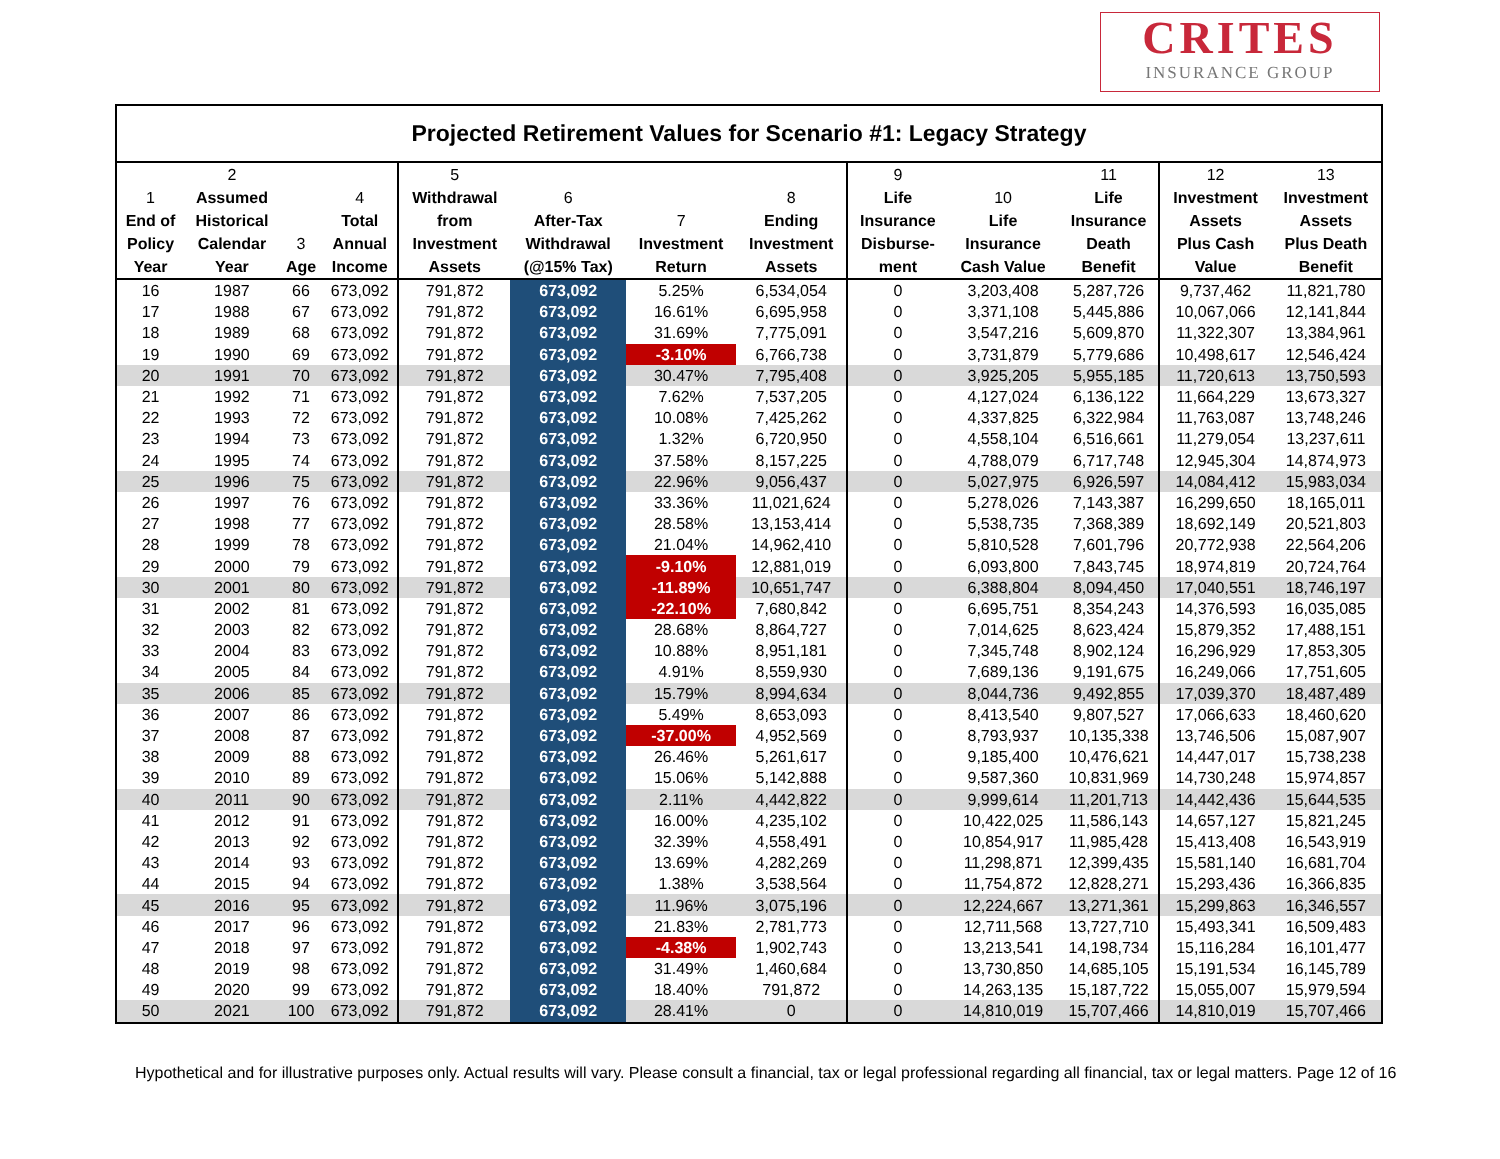CRITES
INSURANCE GROUP
Projected Retirement Values for Scenario #1: Legacy Strategy
| 1 End of Policy Year | 2 Assumed Historical Calendar Year | 3 Age | 4 Total Annual Income | 5 Withdrawal from Investment Assets | 6 After-Tax Withdrawal (@15% Tax) | 7 Investment Return | 8 Ending Investment Assets | 9 Life Insurance Disburse- ment | 10 Life Insurance Cash Value | 11 Life Insurance Death Benefit | 12 Investment Assets Plus Cash Value | 13 Investment Assets Plus Death Benefit |
| --- | --- | --- | --- | --- | --- | --- | --- | --- | --- | --- | --- | --- |
| 16 | 1987 | 66 | 673,092 | 791,872 | 673,092 | 5.25% | 6,534,054 | 0 | 3,203,408 | 5,287,726 | 9,737,462 | 11,821,780 |
| 17 | 1988 | 67 | 673,092 | 791,872 | 673,092 | 16.61% | 6,695,958 | 0 | 3,371,108 | 5,445,886 | 10,067,066 | 12,141,844 |
| 18 | 1989 | 68 | 673,092 | 791,872 | 673,092 | 31.69% | 7,775,091 | 0 | 3,547,216 | 5,609,870 | 11,322,307 | 13,384,961 |
| 19 | 1990 | 69 | 673,092 | 791,872 | 673,092 | -3.10% | 6,766,738 | 0 | 3,731,879 | 5,779,686 | 10,498,617 | 12,546,424 |
| 20 | 1991 | 70 | 673,092 | 791,872 | 673,092 | 30.47% | 7,795,408 | 0 | 3,925,205 | 5,955,185 | 11,720,613 | 13,750,593 |
| 21 | 1992 | 71 | 673,092 | 791,872 | 673,092 | 7.62% | 7,537,205 | 0 | 4,127,024 | 6,136,122 | 11,664,229 | 13,673,327 |
| 22 | 1993 | 72 | 673,092 | 791,872 | 673,092 | 10.08% | 7,425,262 | 0 | 4,337,825 | 6,322,984 | 11,763,087 | 13,748,246 |
| 23 | 1994 | 73 | 673,092 | 791,872 | 673,092 | 1.32% | 6,720,950 | 0 | 4,558,104 | 6,516,661 | 11,279,054 | 13,237,611 |
| 24 | 1995 | 74 | 673,092 | 791,872 | 673,092 | 37.58% | 8,157,225 | 0 | 4,788,079 | 6,717,748 | 12,945,304 | 14,874,973 |
| 25 | 1996 | 75 | 673,092 | 791,872 | 673,092 | 22.96% | 9,056,437 | 0 | 5,027,975 | 6,926,597 | 14,084,412 | 15,983,034 |
| 26 | 1997 | 76 | 673,092 | 791,872 | 673,092 | 33.36% | 11,021,624 | 0 | 5,278,026 | 7,143,387 | 16,299,650 | 18,165,011 |
| 27 | 1998 | 77 | 673,092 | 791,872 | 673,092 | 28.58% | 13,153,414 | 0 | 5,538,735 | 7,368,389 | 18,692,149 | 20,521,803 |
| 28 | 1999 | 78 | 673,092 | 791,872 | 673,092 | 21.04% | 14,962,410 | 0 | 5,810,528 | 7,601,796 | 20,772,938 | 22,564,206 |
| 29 | 2000 | 79 | 673,092 | 791,872 | 673,092 | -9.10% | 12,881,019 | 0 | 6,093,800 | 7,843,745 | 18,974,819 | 20,724,764 |
| 30 | 2001 | 80 | 673,092 | 791,872 | 673,092 | -11.89% | 10,651,747 | 0 | 6,388,804 | 8,094,450 | 17,040,551 | 18,746,197 |
| 31 | 2002 | 81 | 673,092 | 791,872 | 673,092 | -22.10% | 7,680,842 | 0 | 6,695,751 | 8,354,243 | 14,376,593 | 16,035,085 |
| 32 | 2003 | 82 | 673,092 | 791,872 | 673,092 | 28.68% | 8,864,727 | 0 | 7,014,625 | 8,623,424 | 15,879,352 | 17,488,151 |
| 33 | 2004 | 83 | 673,092 | 791,872 | 673,092 | 10.88% | 8,951,181 | 0 | 7,345,748 | 8,902,124 | 16,296,929 | 17,853,305 |
| 34 | 2005 | 84 | 673,092 | 791,872 | 673,092 | 4.91% | 8,559,930 | 0 | 7,689,136 | 9,191,675 | 16,249,066 | 17,751,605 |
| 35 | 2006 | 85 | 673,092 | 791,872 | 673,092 | 15.79% | 8,994,634 | 0 | 8,044,736 | 9,492,855 | 17,039,370 | 18,487,489 |
| 36 | 2007 | 86 | 673,092 | 791,872 | 673,092 | 5.49% | 8,653,093 | 0 | 8,413,540 | 9,807,527 | 17,066,633 | 18,460,620 |
| 37 | 2008 | 87 | 673,092 | 791,872 | 673,092 | -37.00% | 4,952,569 | 0 | 8,793,937 | 10,135,338 | 13,746,506 | 15,087,907 |
| 38 | 2009 | 88 | 673,092 | 791,872 | 673,092 | 26.46% | 5,261,617 | 0 | 9,185,400 | 10,476,621 | 14,447,017 | 15,738,238 |
| 39 | 2010 | 89 | 673,092 | 791,872 | 673,092 | 15.06% | 5,142,888 | 0 | 9,587,360 | 10,831,969 | 14,730,248 | 15,974,857 |
| 40 | 2011 | 90 | 673,092 | 791,872 | 673,092 | 2.11% | 4,442,822 | 0 | 9,999,614 | 11,201,713 | 14,442,436 | 15,644,535 |
| 41 | 2012 | 91 | 673,092 | 791,872 | 673,092 | 16.00% | 4,235,102 | 0 | 10,422,025 | 11,586,143 | 14,657,127 | 15,821,245 |
| 42 | 2013 | 92 | 673,092 | 791,872 | 673,092 | 32.39% | 4,558,491 | 0 | 10,854,917 | 11,985,428 | 15,413,408 | 16,543,919 |
| 43 | 2014 | 93 | 673,092 | 791,872 | 673,092 | 13.69% | 4,282,269 | 0 | 11,298,871 | 12,399,435 | 15,581,140 | 16,681,704 |
| 44 | 2015 | 94 | 673,092 | 791,872 | 673,092 | 1.38% | 3,538,564 | 0 | 11,754,872 | 12,828,271 | 15,293,436 | 16,366,835 |
| 45 | 2016 | 95 | 673,092 | 791,872 | 673,092 | 11.96% | 3,075,196 | 0 | 12,224,667 | 13,271,361 | 15,299,863 | 16,346,557 |
| 46 | 2017 | 96 | 673,092 | 791,872 | 673,092 | 21.83% | 2,781,773 | 0 | 12,711,568 | 13,727,710 | 15,493,341 | 16,509,483 |
| 47 | 2018 | 97 | 673,092 | 791,872 | 673,092 | -4.38% | 1,902,743 | 0 | 13,213,541 | 14,198,734 | 15,116,284 | 16,101,477 |
| 48 | 2019 | 98 | 673,092 | 791,872 | 673,092 | 31.49% | 1,460,684 | 0 | 13,730,850 | 14,685,105 | 15,191,534 | 16,145,789 |
| 49 | 2020 | 99 | 673,092 | 791,872 | 673,092 | 18.40% | 791,872 | 0 | 14,263,135 | 15,187,722 | 15,055,007 | 15,979,594 |
| 50 | 2021 | 100 | 673,092 | 791,872 | 673,092 | 28.41% | 0 | 0 | 14,810,019 | 15,707,466 | 14,810,019 | 15,707,466 |
Hypothetical and for illustrative purposes only. Actual results will vary. Please consult a financial, tax or legal professional regarding all financial, tax or legal matters. Page 12 of 16